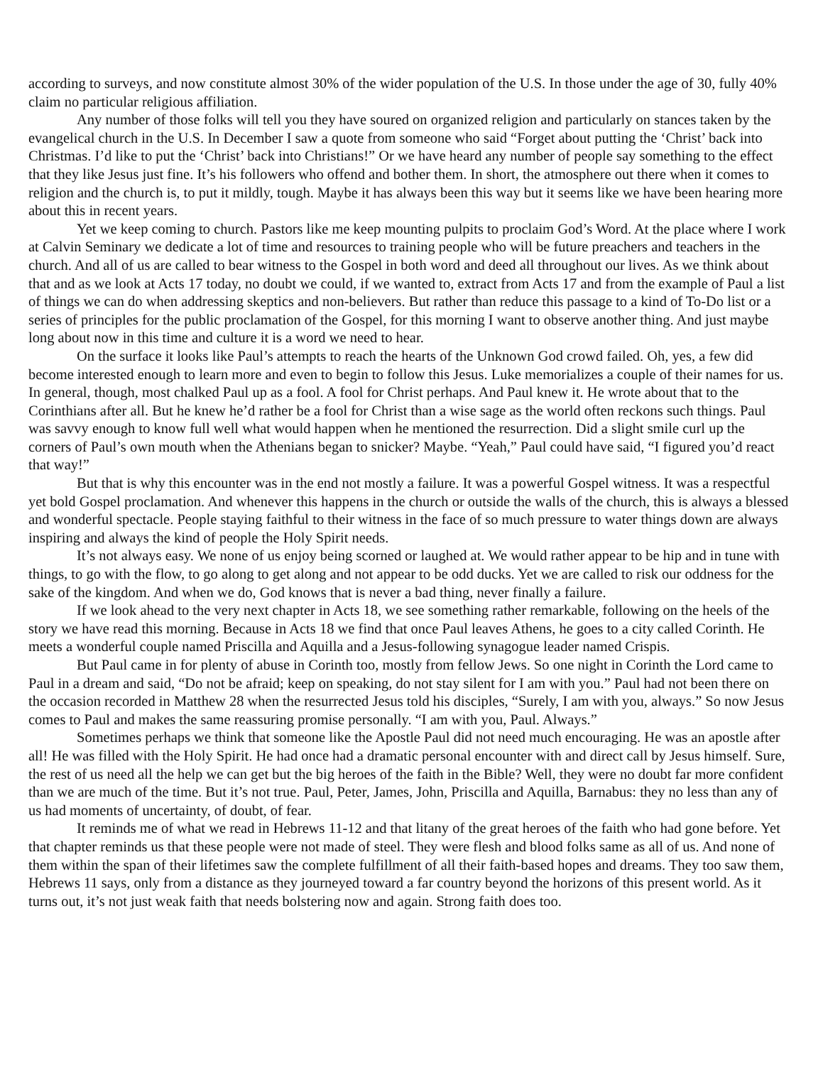according to surveys, and now constitute almost 30% of the wider population of the U.S. In those under the age of 30, fully 40% claim no particular religious affiliation.
Any number of those folks will tell you they have soured on organized religion and particularly on stances taken by the evangelical church in the U.S. In December I saw a quote from someone who said “Forget about putting the ‘Christ’ back into Christmas. I’d like to put the ‘Christ’ back into Christians!” Or we have heard any number of people say something to the effect that they like Jesus just fine. It’s his followers who offend and bother them. In short, the atmosphere out there when it comes to religion and the church is, to put it mildly, tough. Maybe it has always been this way but it seems like we have been hearing more about this in recent years.
Yet we keep coming to church. Pastors like me keep mounting pulpits to proclaim God’s Word. At the place where I work at Calvin Seminary we dedicate a lot of time and resources to training people who will be future preachers and teachers in the church. And all of us are called to bear witness to the Gospel in both word and deed all throughout our lives. As we think about that and as we look at Acts 17 today, no doubt we could, if we wanted to, extract from Acts 17 and from the example of Paul a list of things we can do when addressing skeptics and non-believers. But rather than reduce this passage to a kind of To-Do list or a series of principles for the public proclamation of the Gospel, for this morning I want to observe another thing. And just maybe long about now in this time and culture it is a word we need to hear.
On the surface it looks like Paul’s attempts to reach the hearts of the Unknown God crowd failed. Oh, yes, a few did become interested enough to learn more and even to begin to follow this Jesus. Luke memorializes a couple of their names for us. In general, though, most chalked Paul up as a fool. A fool for Christ perhaps. And Paul knew it. He wrote about that to the Corinthians after all. But he knew he’d rather be a fool for Christ than a wise sage as the world often reckons such things. Paul was savvy enough to know full well what would happen when he mentioned the resurrection. Did a slight smile curl up the corners of Paul’s own mouth when the Athenians began to snicker? Maybe. “Yeah,” Paul could have said, “I figured you’d react that way!”
But that is why this encounter was in the end not mostly a failure. It was a powerful Gospel witness. It was a respectful yet bold Gospel proclamation. And whenever this happens in the church or outside the walls of the church, this is always a blessed and wonderful spectacle. People staying faithful to their witness in the face of so much pressure to water things down are always inspiring and always the kind of people the Holy Spirit needs.
It’s not always easy. We none of us enjoy being scorned or laughed at. We would rather appear to be hip and in tune with things, to go with the flow, to go along to get along and not appear to be odd ducks. Yet we are called to risk our oddness for the sake of the kingdom. And when we do, God knows that is never a bad thing, never finally a failure.
If we look ahead to the very next chapter in Acts 18, we see something rather remarkable, following on the heels of the story we have read this morning. Because in Acts 18 we find that once Paul leaves Athens, he goes to a city called Corinth. He meets a wonderful couple named Priscilla and Aquilla and a Jesus-following synagogue leader named Crispis.
But Paul came in for plenty of abuse in Corinth too, mostly from fellow Jews. So one night in Corinth the Lord came to Paul in a dream and said, “Do not be afraid; keep on speaking, do not stay silent for I am with you.” Paul had not been there on the occasion recorded in Matthew 28 when the resurrected Jesus told his disciples, “Surely, I am with you, always.” So now Jesus comes to Paul and makes the same reassuring promise personally. “I am with you, Paul. Always.”
Sometimes perhaps we think that someone like the Apostle Paul did not need much encouraging. He was an apostle after all! He was filled with the Holy Spirit. He had once had a dramatic personal encounter with and direct call by Jesus himself. Sure, the rest of us need all the help we can get but the big heroes of the faith in the Bible? Well, they were no doubt far more confident than we are much of the time. But it’s not true. Paul, Peter, James, John, Priscilla and Aquilla, Barnabus: they no less than any of us had moments of uncertainty, of doubt, of fear.
It reminds me of what we read in Hebrews 11-12 and that litany of the great heroes of the faith who had gone before. Yet that chapter reminds us that these people were not made of steel. They were flesh and blood folks same as all of us. And none of them within the span of their lifetimes saw the complete fulfillment of all their faith-based hopes and dreams. They too saw them, Hebrews 11 says, only from a distance as they journeyed toward a far country beyond the horizons of this present world. As it turns out, it’s not just weak faith that needs bolstering now and again. Strong faith does too.